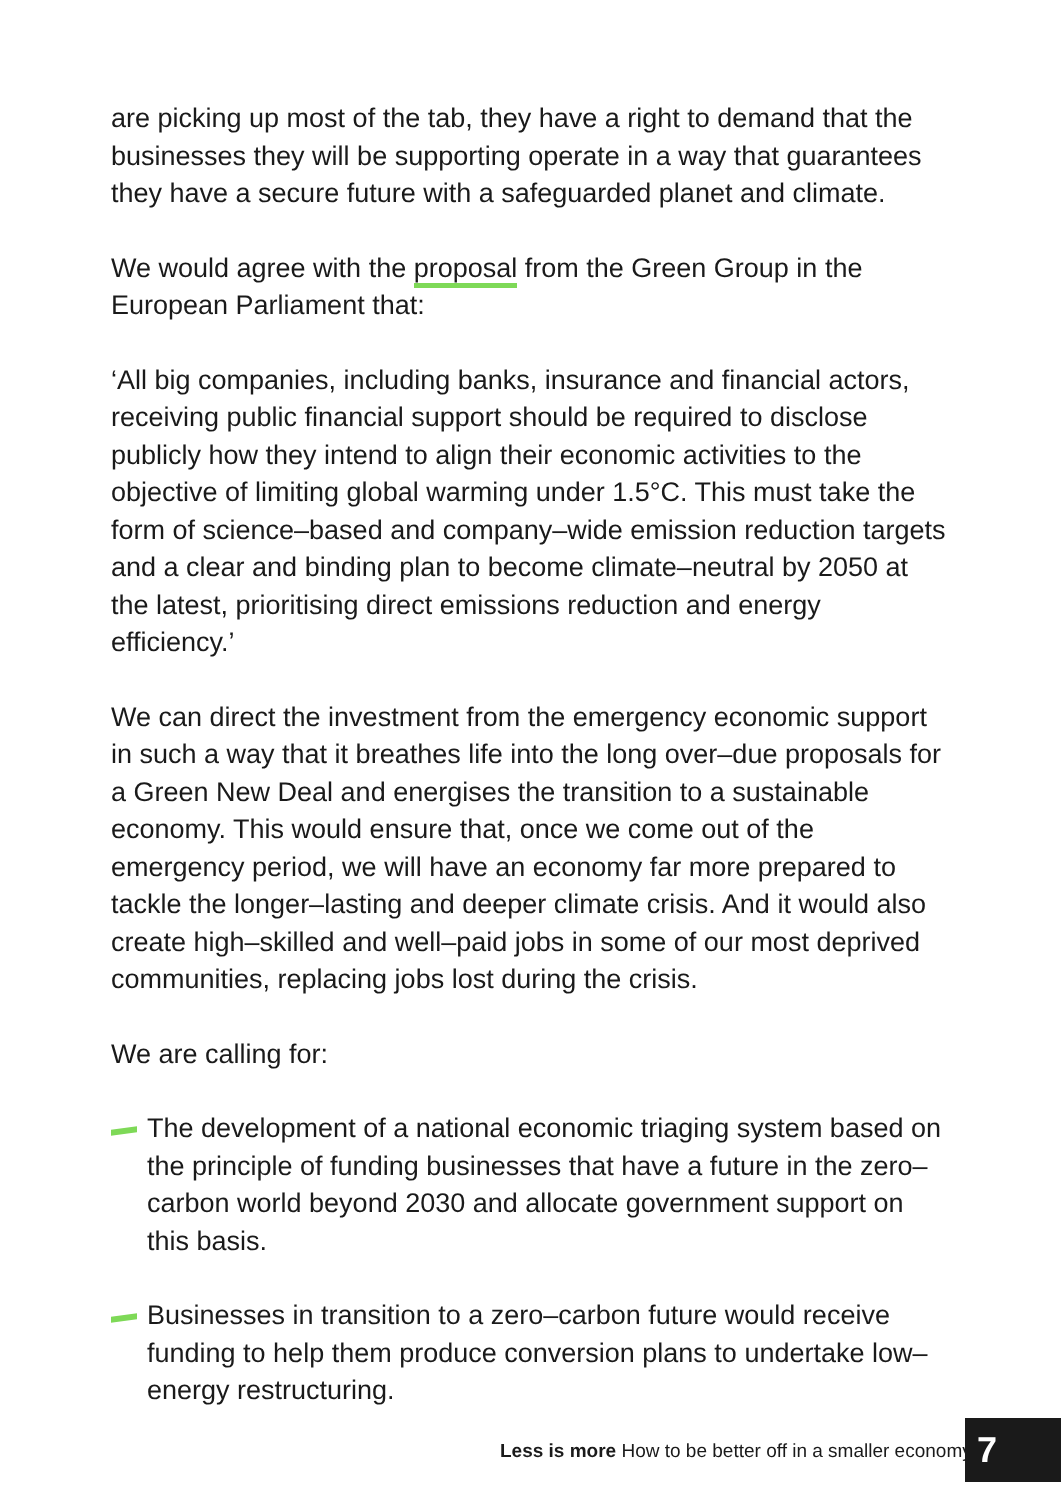are picking up most of the tab, they have a right to demand that the businesses they will be supporting operate in a way that guarantees they have a secure future with a safeguarded planet and climate.
We would agree with the proposal from the Green Group in the European Parliament that:
‘All big companies, including banks, insurance and financial actors, receiving public financial support should be required to disclose publicly how they intend to align their economic activities to the objective of limiting global warming under 1.5°C. This must take the form of science–based and company–wide emission reduction targets and a clear and binding plan to become climate–neutral by 2050 at the latest, prioritising direct emissions reduction and energy efficiency.’
We can direct the investment from the emergency economic support in such a way that it breathes life into the long over–due proposals for a Green New Deal and energises the transition to a sustainable economy. This would ensure that, once we come out of the emergency period, we will have an economy far more prepared to tackle the longer–lasting and deeper climate crisis. And it would also create high–skilled and well–paid jobs in some of our most deprived communities, replacing jobs lost during the crisis.
We are calling for:
The development of a national economic triaging system based on the principle of funding businesses that have a future in the zero–carbon world beyond 2030 and allocate government support on this basis.
Businesses in transition to a zero–carbon future would receive funding to help them produce conversion plans to undertake low–energy restructuring.
Less is more How to be better off in a smaller economy
7